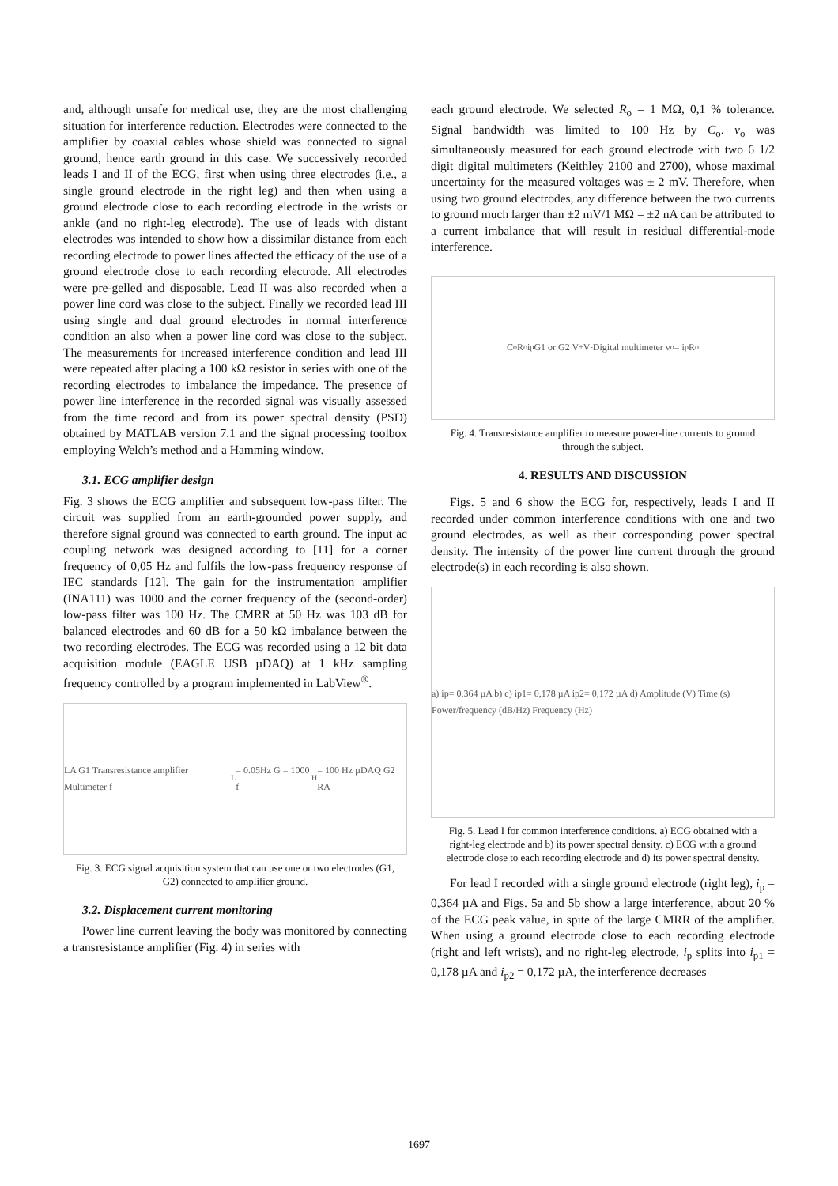and, although unsafe for medical use, they are the most challenging situation for interference reduction. Electrodes were connected to the amplifier by coaxial cables whose shield was connected to signal ground, hence earth ground in this case. We successively recorded leads I and II of the ECG, first when using three electrodes (i.e., a single ground electrode in the right leg) and then when using a ground electrode close to each recording electrode in the wrists or ankle (and no right-leg electrode). The use of leads with distant electrodes was intended to show how a dissimilar distance from each recording electrode to power lines affected the efficacy of the use of a ground electrode close to each recording electrode. All electrodes were pre-gelled and disposable. Lead II was also recorded when a power line cord was close to the subject. Finally we recorded lead III using single and dual ground electrodes in normal interference condition an also when a power line cord was close to the subject. The measurements for increased interference condition and lead III were repeated after placing a 100 kΩ resistor in series with one of the recording electrodes to imbalance the impedance. The presence of power line interference in the recorded signal was visually assessed from the time record and from its power spectral density (PSD) obtained by MATLAB version 7.1 and the signal processing toolbox employing Welch’s method and a Hamming window.
3.1. ECG amplifier design
Fig. 3 shows the ECG amplifier and subsequent low-pass filter. The circuit was supplied from an earth-grounded power supply, and therefore signal ground was connected to earth ground. The input ac coupling network was designed according to [11] for a corner frequency of 0,05 Hz and fulfils the low-pass frequency response of IEC standards [12]. The gain for the instrumentation amplifier (INA111) was 1000 and the corner frequency of the (second-order) low-pass filter was 100 Hz. The CMRR at 50 Hz was 103 dB for balanced electrodes and 60 dB for a 50 kΩ imbalance between the two recording electrodes. The ECG was recorded using a 12 bit data acquisition module (EAGLE USB µDAQ) at 1 kHz sampling frequency controlled by a program implemented in LabView<sup>®</sup>.
LA G1 Transresistance amplifier Multimeter f<sub>L</sub> = 0.05Hz G = 1000 f<sub>H</sub> = 100 Hz µDAQ G2 RA
Fig. 3. ECG signal acquisition system that can use one or two electrodes (G1, G2) connected to amplifier ground.
3.2. Displacement current monitoring
Power line current leaving the body was monitored by connecting a transresistance amplifier (Fig. 4) in series with
each ground electrode. We selected R<sub>o</sub> = 1 MΩ, 0,1 % tolerance. Signal bandwidth was limited to 100 Hz by C<sub>o</sub>. v<sub>o</sub> was simultaneously measured for each ground electrode with two 6 1/2 digit digital multimeters (Keithley 2100 and 2700), whose maximal uncertainty for the measured voltages was ± 2 mV. Therefore, when using two ground electrodes, any difference between the two currents to ground much larger than ±2 mV/1 MΩ = ±2 nA can be attributed to a current imbalance that will result in residual differential-mode interference.
C<sub>o</sub> R<sub>o</sub> i<sub>p</sub> G1 or G2 V<sup>+</sup> V<sup>-</sup> Digital multimeter v<sub>o</sub> = i<sub>p</sub>R<sub>o</sub>
Fig. 4. Transresistance amplifier to measure power-line currents to ground through the subject.
4. RESULTS AND DISCUSSION
Figs. 5 and 6 show the ECG for, respectively, leads I and II recorded under common interference conditions with one and two ground electrodes, as well as their corresponding power spectral density. The intensity of the power line current through the ground electrode(s) in each recording is also shown.
a) ip= 0,364 µA b) c) ip1= 0,178 µA ip2= 0,172 µA d) Amplitude (V) Time (s) Power/frequency (dB/Hz) Frequency (Hz)
Fig. 5. Lead I for common interference conditions. a) ECG obtained with a right-leg electrode and b) its power spectral density. c) ECG with a ground electrode close to each recording electrode and d) its power spectral density.
For lead I recorded with a single ground electrode (right leg), i<sub>p</sub> = 0,364 µA and Figs. 5a and 5b show a large interference, about 20 % of the ECG peak value, in spite of the large CMRR of the amplifier. When using a ground electrode close to each recording electrode (right and left wrists), and no right-leg electrode, i<sub>p</sub> splits into i<sub>p1</sub> = 0,178 µA and i<sub>p2</sub> = 0,172 µA, the interference decreases
1697